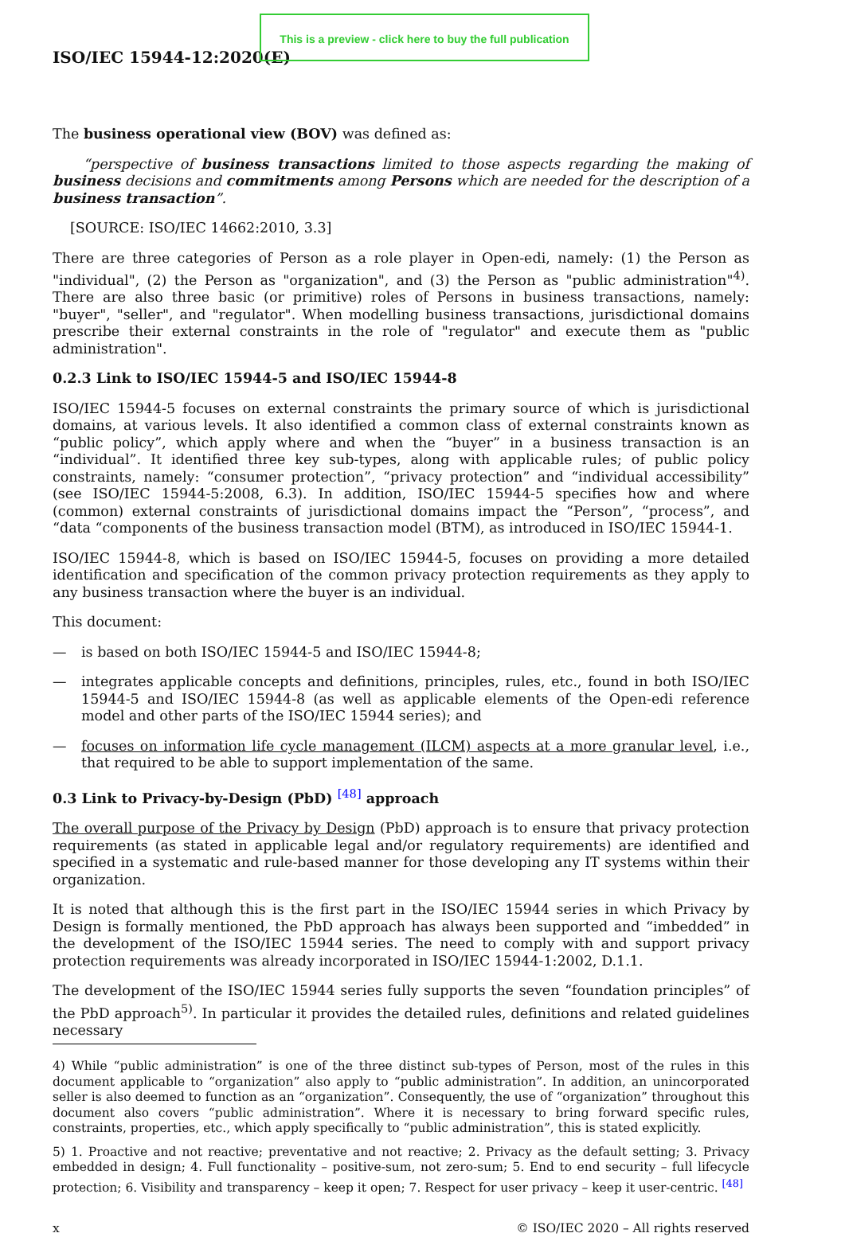This is a preview - click here to buy the full publication
ISO/IEC 15944-12:2020(E)
The business operational view (BOV) was defined as:
“perspective of business transactions limited to those aspects regarding the making of business decisions and commitments among Persons which are needed for the description of a business transaction”.
[SOURCE: ISO/IEC 14662:2010, 3.3]
There are three categories of Person as a role player in Open-edi, namely: (1) the Person as "individual", (2) the Person as "organization", and (3) the Person as "public administration"<sup>4)</sup>. There are also three basic (or primitive) roles of Persons in business transactions, namely: "buyer", "seller", and "regulator". When modelling business transactions, jurisdictional domains prescribe their external constraints in the role of "regulator" and execute them as "public administration".
0.2.3 Link to ISO/IEC 15944-5 and ISO/IEC 15944-8
ISO/IEC 15944-5 focuses on external constraints the primary source of which is jurisdictional domains, at various levels. It also identified a common class of external constraints known as “public policy”, which apply where and when the “buyer” in a business transaction is an “individual”. It identified three key sub-types, along with applicable rules; of public policy constraints, namely: “consumer protection”, “privacy protection” and “individual accessibility” (see ISO/IEC 15944-5:2008, 6.3). In addition, ISO/IEC 15944-5 specifies how and where (common) external constraints of jurisdictional domains impact the “Person”, “process”, and “data “components of the business transaction model (BTM), as introduced in ISO/IEC 15944-1.
ISO/IEC 15944-8, which is based on ISO/IEC 15944-5, focuses on providing a more detailed identification and specification of the common privacy protection requirements as they apply to any business transaction where the buyer is an individual.
This document:
— is based on both ISO/IEC 15944-5 and ISO/IEC 15944-8;
— integrates applicable concepts and definitions, principles, rules, etc., found in both ISO/IEC 15944-5 and ISO/IEC 15944-8 (as well as applicable elements of the Open-edi reference model and other parts of the ISO/IEC 15944 series); and
— focuses on information life cycle management (ILCM) aspects at a more granular level, i.e., that required to be able to support implementation of the same.
0.3 Link to Privacy-by-Design (PbD) <sup>[48]</sup> approach
The overall purpose of the Privacy by Design (PbD) approach is to ensure that privacy protection requirements (as stated in applicable legal and/or regulatory requirements) are identified and specified in a systematic and rule-based manner for those developing any IT systems within their organization.
It is noted that although this is the first part in the ISO/IEC 15944 series in which Privacy by Design is formally mentioned, the PbD approach has always been supported and “imbedded” in the development of the ISO/IEC 15944 series. The need to comply with and support privacy protection requirements was already incorporated in ISO/IEC 15944-1:2002, D.1.1.
The development of the ISO/IEC 15944 series fully supports the seven “foundation principles” of the PbD approach<sup>5)</sup>. In particular it provides the detailed rules, definitions and related guidelines necessary
4) While “public administration” is one of the three distinct sub-types of Person, most of the rules in this document applicable to “organization” also apply to “public administration”. In addition, an unincorporated seller is also deemed to function as an “organization”. Consequently, the use of “organization” throughout this document also covers “public administration”. Where it is necessary to bring forward specific rules, constraints, properties, etc., which apply specifically to “public administration”, this is stated explicitly.
5) 1. Proactive and not reactive; preventative and not reactive; 2. Privacy as the default setting; 3. Privacy embedded in design; 4. Full functionality – positive-sum, not zero-sum; 5. End to end security – full lifecycle protection; 6. Visibility and transparency – keep it open; 7. Respect for user privacy – keep it user-centric. <sup>[48]</sup>
x © ISO/IEC 2020 – All rights reserved